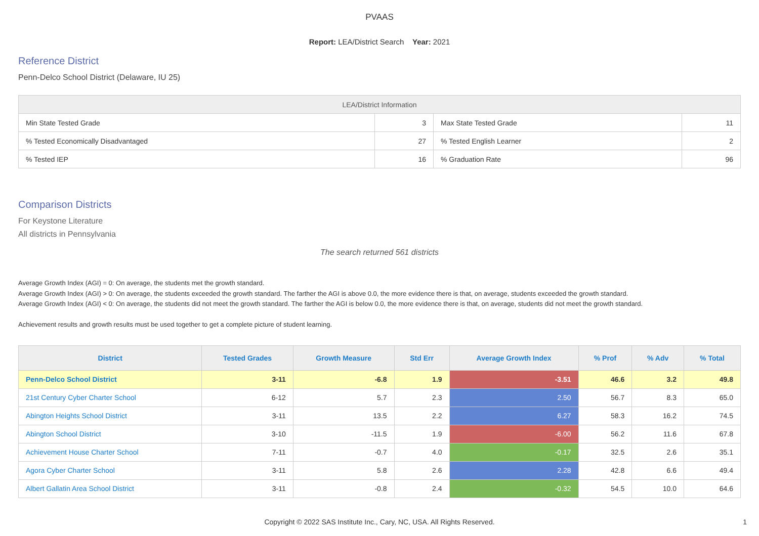PVAAS
Report: LEA/District Search Year: 2021
Reference District
Penn-Delco School District (Delaware, IU 25)
| LEA/District Information | | | |
| --- | --- | --- | --- |
| Min State Tested Grade | 3 | Max State Tested Grade | 11 |
| % Tested Economically Disadvantaged | 27 | % Tested English Learner | 2 |
| % Tested IEP | 16 | % Graduation Rate | 96 |
Comparison Districts
For Keystone Literature
All districts in Pennsylvania
The search returned 561 districts
Average Growth Index (AGI) = 0: On average, the students met the growth standard.
Average Growth Index (AGI) > 0: On average, the students exceeded the growth standard. The farther the AGI is above 0.0, the more evidence there is that, on average, students exceeded the growth standard.
Average Growth Index (AGI) < 0: On average, the students did not meet the growth standard. The farther the AGI is below 0.0, the more evidence there is that, on average, students did not meet the growth standard.
Achievement results and growth results must be used together to get a complete picture of student learning.
| District | Tested Grades | Growth Measure | Std Err | Average Growth Index | % Prof | % Adv | % Total |
| --- | --- | --- | --- | --- | --- | --- | --- |
| Penn-Delco School District | 3-11 | -6.8 | 1.9 | -3.51 | 46.6 | 3.2 | 49.8 |
| 21st Century Cyber Charter School | 6-12 | 5.7 | 2.3 | 2.50 | 56.7 | 8.3 | 65.0 |
| Abington Heights School District | 3-11 | 13.5 | 2.2 | 6.27 | 58.3 | 16.2 | 74.5 |
| Abington School District | 3-10 | -11.5 | 1.9 | -6.00 | 56.2 | 11.6 | 67.8 |
| Achievement House Charter School | 7-11 | -0.7 | 4.0 | -0.17 | 32.5 | 2.6 | 35.1 |
| Agora Cyber Charter School | 3-11 | 5.8 | 2.6 | 2.28 | 42.8 | 6.6 | 49.4 |
| Albert Gallatin Area School District | 3-11 | -0.8 | 2.4 | -0.32 | 54.5 | 10.0 | 64.6 |
Copyright © 2022 SAS Institute Inc., Cary, NC, USA. All Rights Reserved. 1